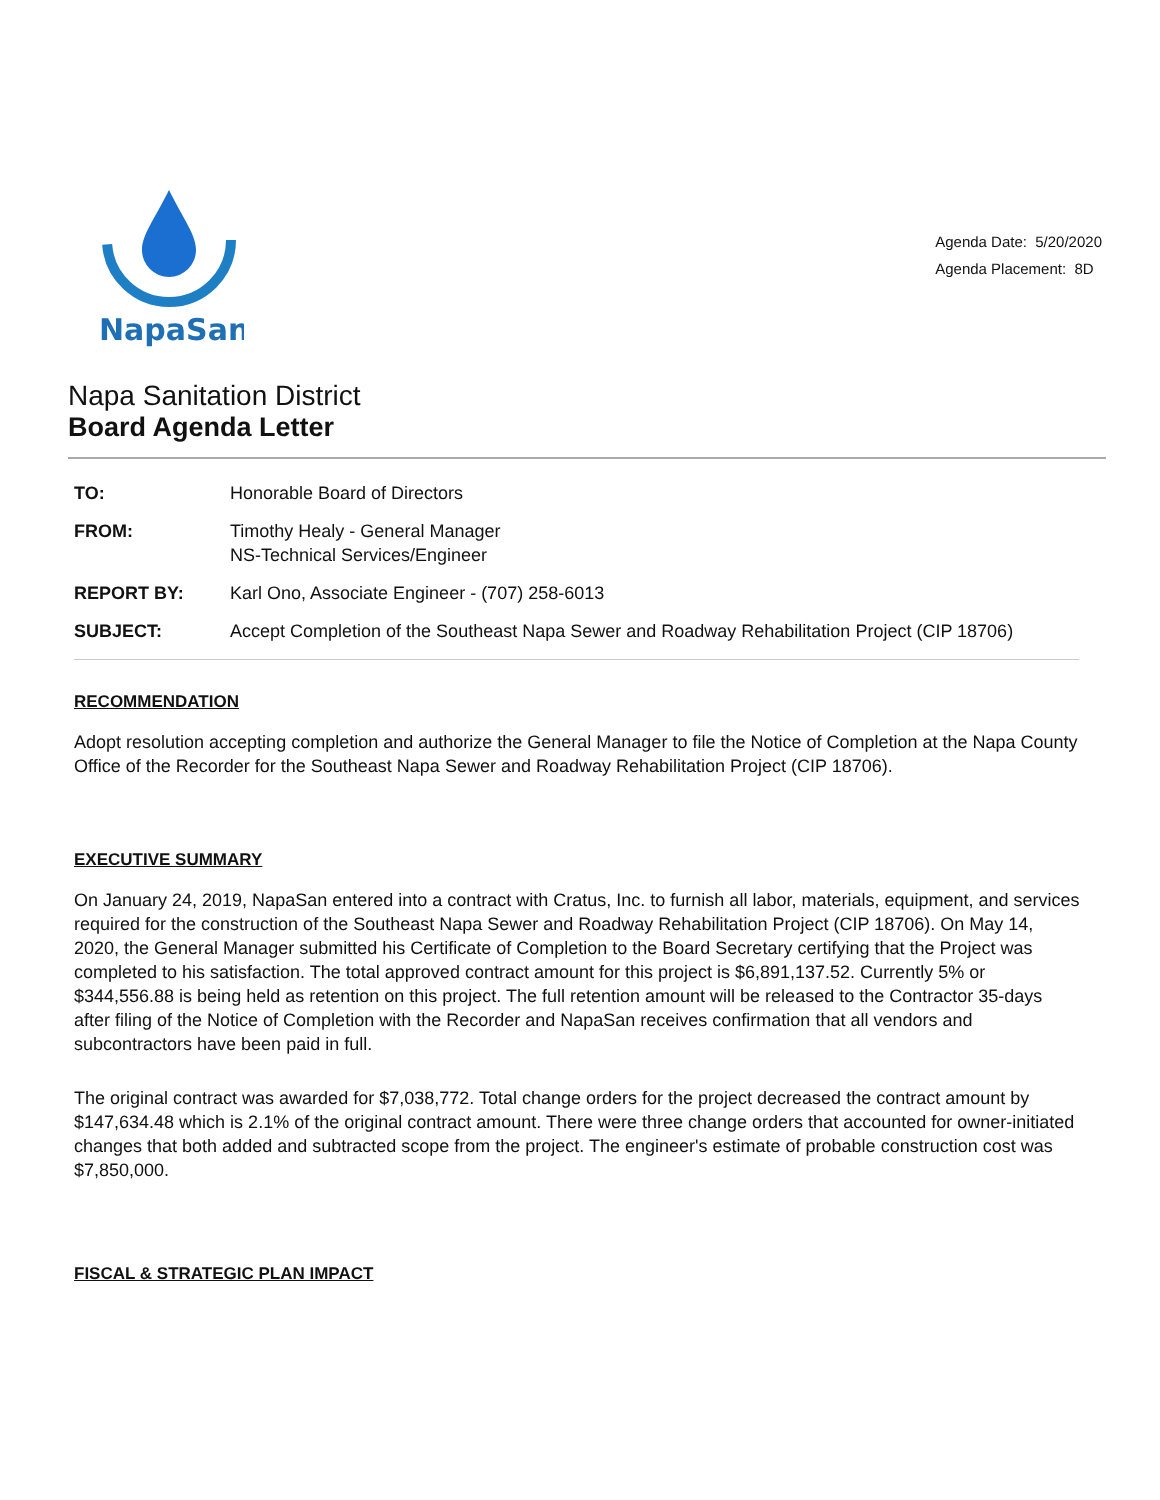NapaSan
Agenda Date: 5/20/2020
Agenda Placement: 8D
Napa Sanitation District
Board Agenda Letter
TO: Honorable Board of Directors
FROM: Timothy Healy - General Manager
NS-Technical Services/Engineer
REPORT BY: Karl Ono, Associate Engineer - (707) 258-6013
SUBJECT: Accept Completion of the Southeast Napa Sewer and Roadway Rehabilitation Project (CIP 18706)
RECOMMENDATION
Adopt resolution accepting completion and authorize the General Manager to file the Notice of Completion at the Napa County Office of the Recorder for the Southeast Napa Sewer and Roadway Rehabilitation Project (CIP 18706).
EXECUTIVE SUMMARY
On January 24, 2019, NapaSan entered into a contract with Cratus, Inc. to furnish all labor, materials, equipment, and services required for the construction of the Southeast Napa Sewer and Roadway Rehabilitation Project (CIP 18706). On May 14, 2020, the General Manager submitted his Certificate of Completion to the Board Secretary certifying that the Project was completed to his satisfaction. The total approved contract amount for this project is $6,891,137.52. Currently 5% or $344,556.88 is being held as retention on this project. The full retention amount will be released to the Contractor 35-days after filing of the Notice of Completion with the Recorder and NapaSan receives confirmation that all vendors and subcontractors have been paid in full.
The original contract was awarded for $7,038,772. Total change orders for the project decreased the contract amount by $147,634.48 which is 2.1% of the original contract amount. There were three change orders that accounted for owner-initiated changes that both added and subtracted scope from the project. The engineer's estimate of probable construction cost was $7,850,000.
FISCAL & STRATEGIC PLAN IMPACT